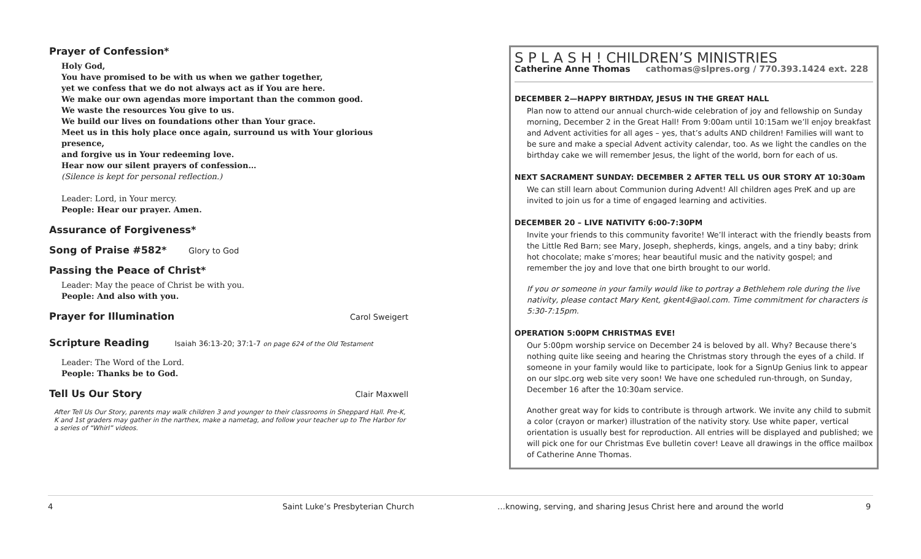Prayer of Confession*
Holy God,
You have promised to be with us when we gather together,
yet we confess that we do not always act as if You are here.
We make our own agendas more important than the common good.
We waste the resources You give to us.
We build our lives on foundations other than Your grace.
Meet us in this holy place once again, surround us with Your glorious presence,
and forgive us in Your redeeming love.
Hear now our silent prayers of confession…
(Silence is kept for personal reflection.)
Leader: Lord, in Your mercy.
People: Hear our prayer. Amen.
Assurance of Forgiveness*
Song of Praise #582* Glory to God
Passing the Peace of Christ*
Leader: May the peace of Christ be with you.
People: And also with you.
Prayer for Illumination
Carol Sweigert
Scripture Reading Isaiah 36:13-20; 37:1-7 on page 624 of the Old Testament
Leader: The Word of the Lord.
People: Thanks be to God.
Tell Us Our Story
Clair Maxwell
After Tell Us Our Story, parents may walk children 3 and younger to their classrooms in Sheppard Hall. Pre-K, K and 1st graders may gather in the narthex, make a nametag, and follow your teacher up to The Harbor for a series of “Whirl” videos.
S P L A S H ! CHILDREN’S MINISTRIES
Catherine Anne Thomas cathomas@slpres.org / 770.393.1424 ext. 228
DECEMBER 2—HAPPY BIRTHDAY, JESUS IN THE GREAT HALL
Plan now to attend our annual church-wide celebration of joy and fellowship on Sunday morning, December 2 in the Great Hall! From 9:00am until 10:15am we’ll enjoy breakfast and Advent activities for all ages – yes, that’s adults AND children! Families will want to be sure and make a special Advent activity calendar, too. As we light the candles on the birthday cake we will remember Jesus, the light of the world, born for each of us.
NEXT SACRAMENT SUNDAY: DECEMBER 2 AFTER TELL US OUR STORY AT 10:30am
We can still learn about Communion during Advent! All children ages PreK and up are invited to join us for a time of engaged learning and activities.
DECEMBER 20 – LIVE NATIVITY 6:00-7:30PM
Invite your friends to this community favorite! We’ll interact with the friendly beasts from the Little Red Barn; see Mary, Joseph, shepherds, kings, angels, and a tiny baby; drink hot chocolate; make s’mores; hear beautiful music and the nativity gospel; and remember the joy and love that one birth brought to our world.
If you or someone in your family would like to portray a Bethlehem role during the live nativity, please contact Mary Kent, gkent4@aol.com. Time commitment for characters is 5:30-7:15pm.
OPERATION 5:00PM CHRISTMAS EVE!
Our 5:00pm worship service on December 24 is beloved by all. Why? Because there’s nothing quite like seeing and hearing the Christmas story through the eyes of a child. If someone in your family would like to participate, look for a SignUp Genius link to appear on our slpc.org web site very soon! We have one scheduled run-through, on Sunday, December 16 after the 10:30am service.
Another great way for kids to contribute is through artwork. We invite any child to submit a color (crayon or marker) illustration of the nativity story. Use white paper, vertical orientation is usually best for reproduction. All entries will be displayed and published; we will pick one for our Christmas Eve bulletin cover! Leave all drawings in the office mailbox of Catherine Anne Thomas.
4 Saint Luke’s Presbyterian Church …knowing, serving, and sharing Jesus Christ here and around the world 9